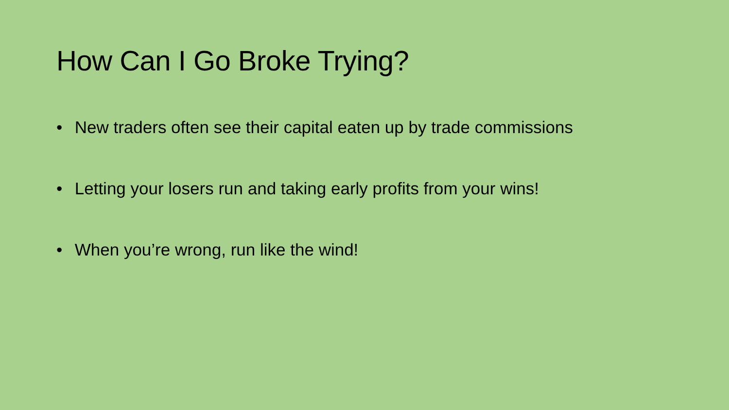How Can I Go Broke Trying?
• New traders often see their capital eaten up by trade commissions
• Letting your losers run and taking early profits from your wins!
• When you’re wrong, run like the wind!